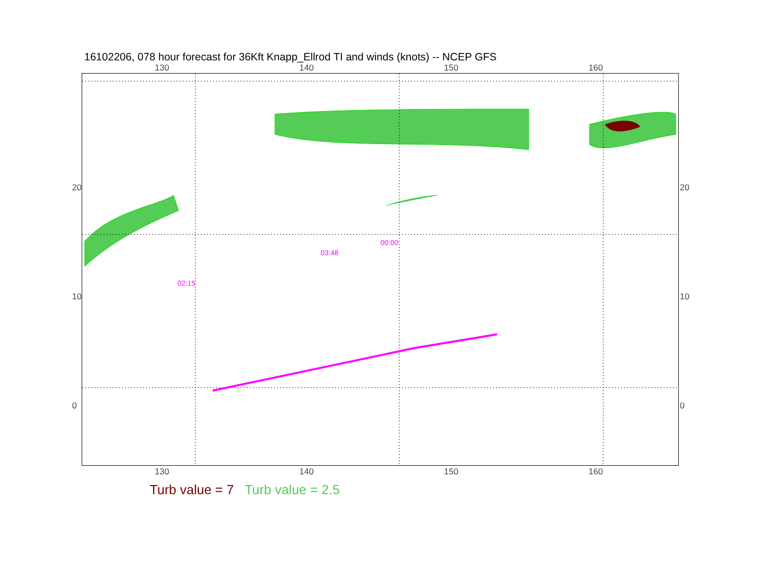16102206, 078 hour forecast for 36Kft Knapp_Ellrod TI and winds (knots) -- NCEP GFS
130 140 150 160
130 140 150 160
20
10
0
20
10
0
02:15
03:48
00:00
Turb value = 7 Turb value = 2.5